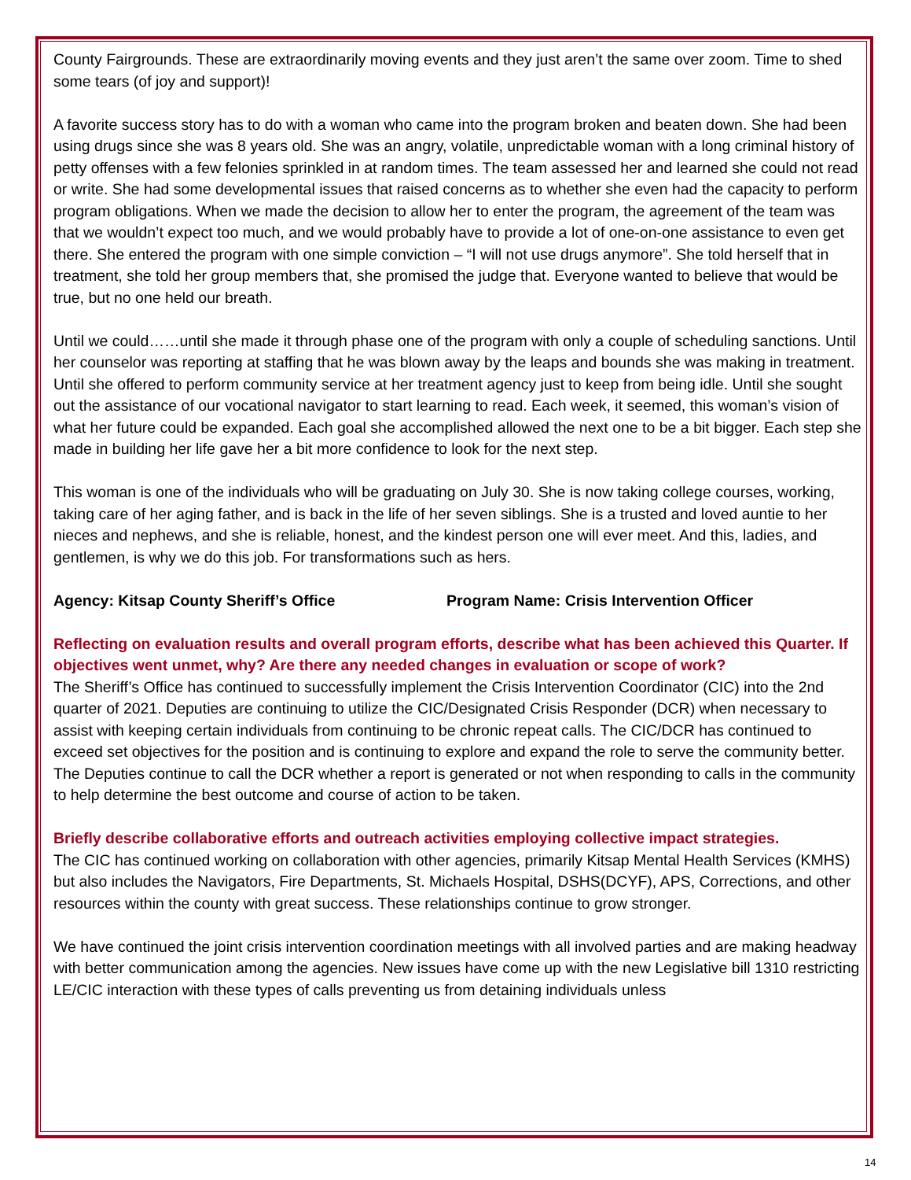County Fairgrounds. These are extraordinarily moving events and they just aren’t the same over zoom. Time to shed some tears (of joy and support)!
A favorite success story has to do with a woman who came into the program broken and beaten down. She had been using drugs since she was 8 years old. She was an angry, volatile, unpredictable woman with a long criminal history of petty offenses with a few felonies sprinkled in at random times. The team assessed her and learned she could not read or write. She had some developmental issues that raised concerns as to whether she even had the capacity to perform program obligations. When we made the decision to allow her to enter the program, the agreement of the team was that we wouldn’t expect too much, and we would probably have to provide a lot of one-on-one assistance to even get there. She entered the program with one simple conviction – “I will not use drugs anymore”. She told herself that in treatment, she told her group members that, she promised the judge that. Everyone wanted to believe that would be true, but no one held our breath.
Until we could……until she made it through phase one of the program with only a couple of scheduling sanctions. Until her counselor was reporting at staffing that he was blown away by the leaps and bounds she was making in treatment. Until she offered to perform community service at her treatment agency just to keep from being idle. Until she sought out the assistance of our vocational navigator to start learning to read. Each week, it seemed, this woman’s vision of what her future could be expanded. Each goal she accomplished allowed the next one to be a bit bigger. Each step she made in building her life gave her a bit more confidence to look for the next step.
This woman is one of the individuals who will be graduating on July 30. She is now taking college courses, working, taking care of her aging father, and is back in the life of her seven siblings. She is a trusted and loved auntie to her nieces and nephews, and she is reliable, honest, and the kindest person one will ever meet. And this, ladies, and gentlemen, is why we do this job. For transformations such as hers.
Agency: Kitsap County Sheriff’s Office Program Name: Crisis Intervention Officer
Reflecting on evaluation results and overall program efforts, describe what has been achieved this Quarter. If objectives went unmet, why? Are there any needed changes in evaluation or scope of work?
The Sheriff’s Office has continued to successfully implement the Crisis Intervention Coordinator (CIC) into the 2nd quarter of 2021. Deputies are continuing to utilize the CIC/Designated Crisis Responder (DCR) when necessary to assist with keeping certain individuals from continuing to be chronic repeat calls. The CIC/DCR has continued to exceed set objectives for the position and is continuing to explore and expand the role to serve the community better. The Deputies continue to call the DCR whether a report is generated or not when responding to calls in the community to help determine the best outcome and course of action to be taken.
Briefly describe collaborative efforts and outreach activities employing collective impact strategies.
The CIC has continued working on collaboration with other agencies, primarily Kitsap Mental Health Services (KMHS) but also includes the Navigators, Fire Departments, St. Michaels Hospital, DSHS(DCYF), APS, Corrections, and other resources within the county with great success. These relationships continue to grow stronger.
We have continued the joint crisis intervention coordination meetings with all involved parties and are making headway with better communication among the agencies. New issues have come up with the new Legislative bill 1310 restricting LE/CIC interaction with these types of calls preventing us from detaining individuals unless
14